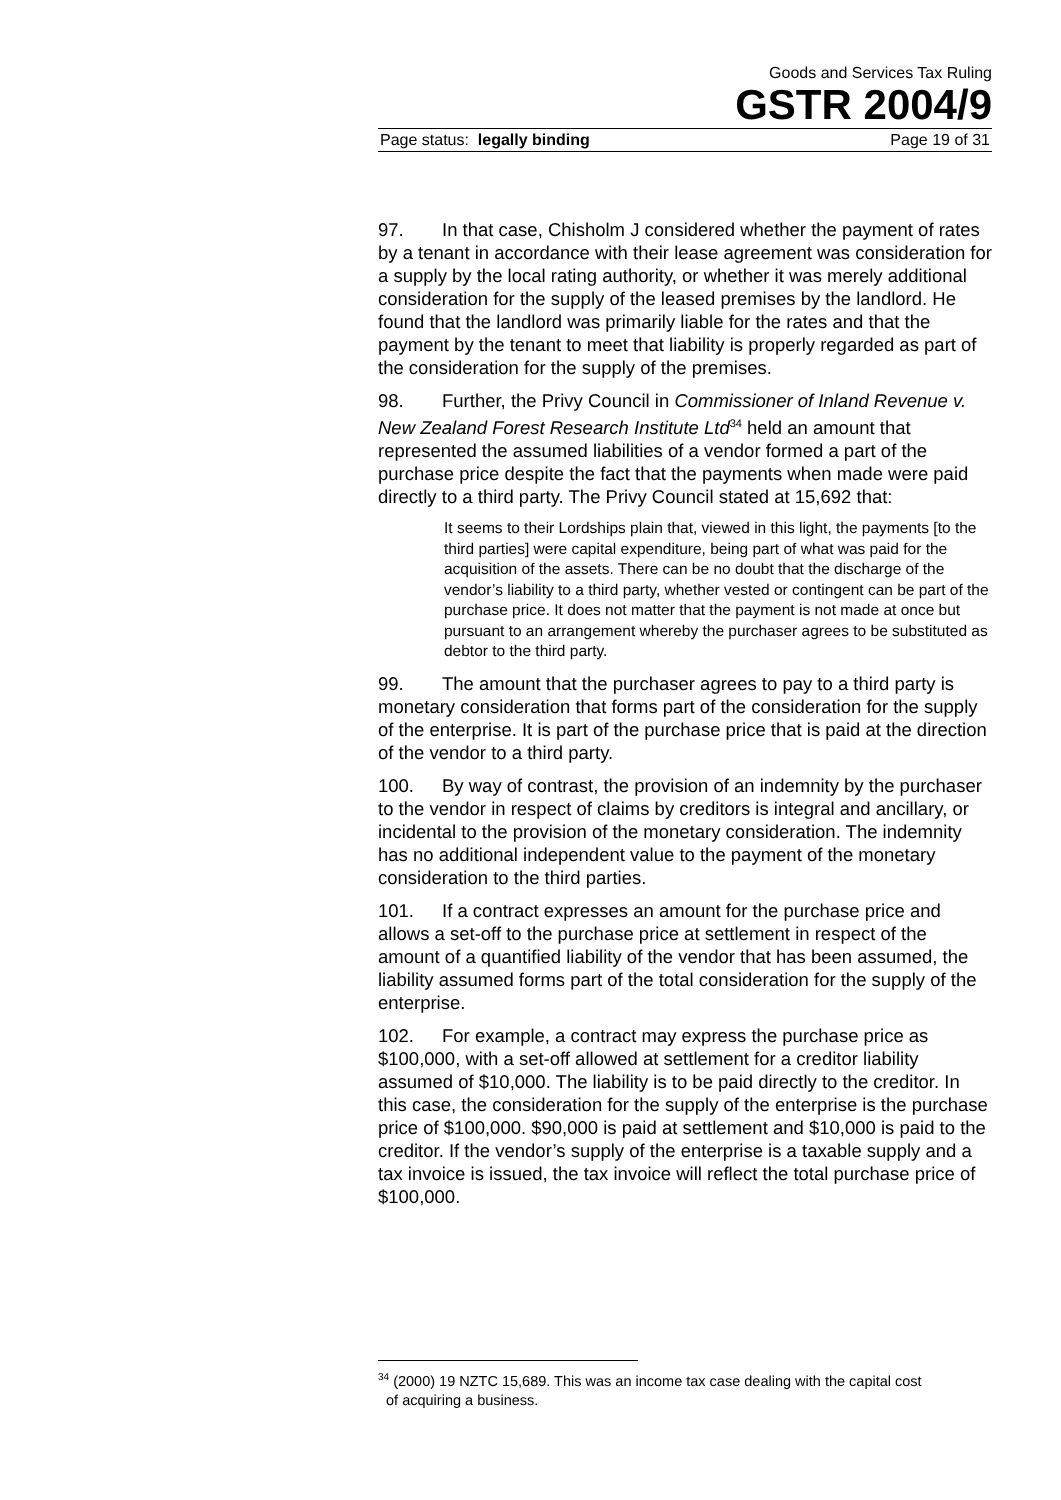Goods and Services Tax Ruling
GSTR 2004/9
Page status: legally binding Page 19 of 31
97. In that case, Chisholm J considered whether the payment of rates by a tenant in accordance with their lease agreement was consideration for a supply by the local rating authority, or whether it was merely additional consideration for the supply of the leased premises by the landlord. He found that the landlord was primarily liable for the rates and that the payment by the tenant to meet that liability is properly regarded as part of the consideration for the supply of the premises.
98. Further, the Privy Council in Commissioner of Inland Revenue v. New Zealand Forest Research Institute Ltd<sup>34</sup> held an amount that represented the assumed liabilities of a vendor formed a part of the purchase price despite the fact that the payments when made were paid directly to a third party. The Privy Council stated at 15,692 that:
It seems to their Lordships plain that, viewed in this light, the payments [to the third parties] were capital expenditure, being part of what was paid for the acquisition of the assets. There can be no doubt that the discharge of the vendor’s liability to a third party, whether vested or contingent can be part of the purchase price. It does not matter that the payment is not made at once but pursuant to an arrangement whereby the purchaser agrees to be substituted as debtor to the third party.
99. The amount that the purchaser agrees to pay to a third party is monetary consideration that forms part of the consideration for the supply of the enterprise. It is part of the purchase price that is paid at the direction of the vendor to a third party.
100. By way of contrast, the provision of an indemnity by the purchaser to the vendor in respect of claims by creditors is integral and ancillary, or incidental to the provision of the monetary consideration. The indemnity has no additional independent value to the payment of the monetary consideration to the third parties.
101. If a contract expresses an amount for the purchase price and allows a set-off to the purchase price at settlement in respect of the amount of a quantified liability of the vendor that has been assumed, the liability assumed forms part of the total consideration for the supply of the enterprise.
102. For example, a contract may express the purchase price as $100,000, with a set-off allowed at settlement for a creditor liability assumed of $10,000. The liability is to be paid directly to the creditor. In this case, the consideration for the supply of the enterprise is the purchase price of $100,000. $90,000 is paid at settlement and $10,000 is paid to the creditor. If the vendor’s supply of the enterprise is a taxable supply and a tax invoice is issued, the tax invoice will reflect the total purchase price of $100,000.
<sup>34</sup> (2000) 19 NZTC 15,689. This was an income tax case dealing with the capital cost
of acquiring a business.